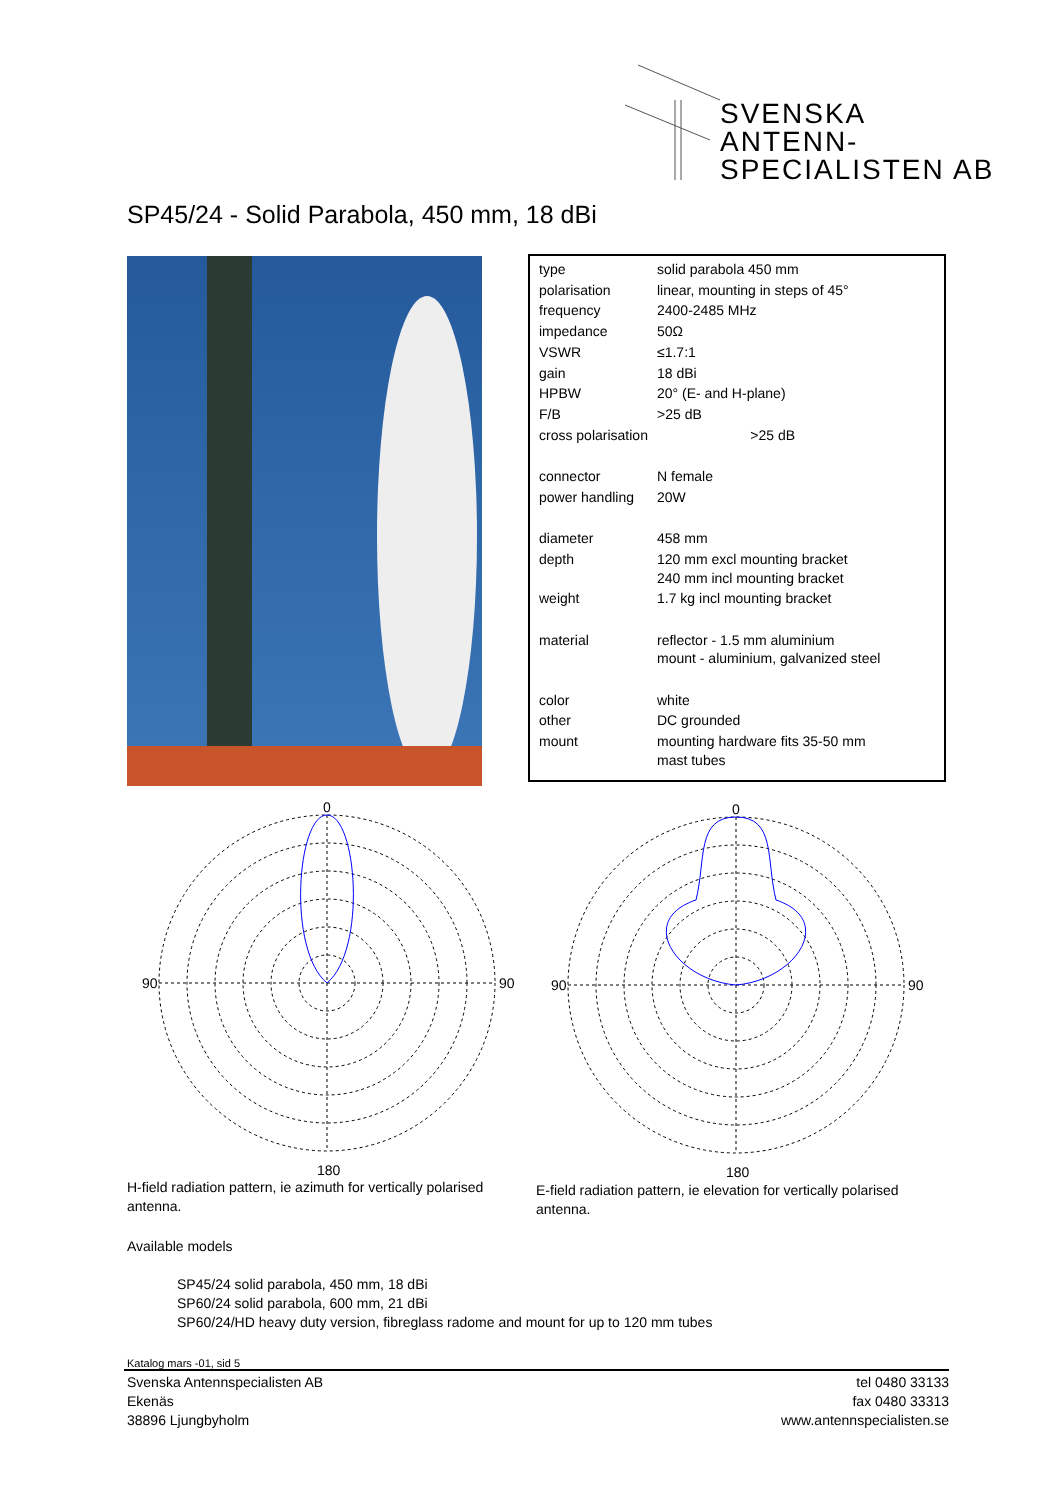SVENSKA
ANTENN-
SPECIALISTEN AB
SP45/24 - Solid Parabola, 450 mm, 18 dBi
| type | solid parabola 450 mm |
| polarisation | linear, mounting in steps of 45° |
| frequency | 2400-2485 MHz |
| impedance | 50Ω |
| VSWR | ≤1.7:1 |
| gain | 18 dBi |
| HPBW | 20° (E- and H-plane) |
| F/B | >25 dB |
| cross polarisation | >25 dB |
| connector | N female |
| power handling | 20W |
| diameter | 458 mm |
| depth | 120 mm excl mounting bracket 240 mm incl mounting bracket |
| weight | 1.7 kg incl mounting bracket |
| material | reflector - 1.5 mm aluminium mount - aluminium, galvanized steel |
| color | white |
| other | DC grounded |
| mount | mounting hardware fits 35-50 mm mast tubes |
0
90
90
180
0
90
90
180
H-field radiation pattern, ie azimuth for vertically polarised antenna.
E-field radiation pattern, ie elevation for vertically polarised antenna.
Available models
SP45/24 solid parabola, 450 mm, 18 dBi
SP60/24 solid parabola, 600 mm, 21 dBi
SP60/24/HD heavy duty version, fibreglass radome and mount for up to 120 mm tubes
Katalog mars -01, sid 5
Svenska Antennspecialisten AB
Ekenäs
38896 Ljungbyholm
tel 0480 33133
fax 0480 33313
www.antennspecialisten.se